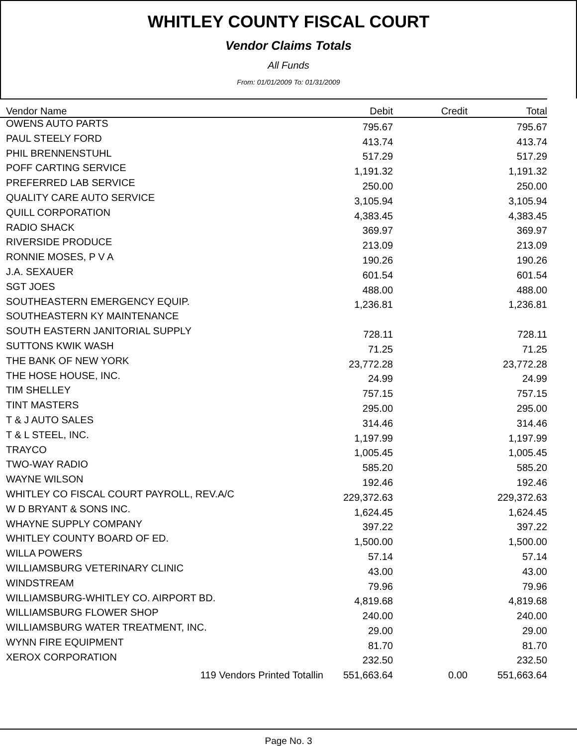WHITLEY COUNTY FISCAL COURT
Vendor Claims Totals
All Funds
From: 01/01/2009 To: 01/31/2009
| Vendor Name | Debit | Credit | Total |
| --- | --- | --- | --- |
| OWENS AUTO PARTS | 795.67 | | 795.67 |
| PAUL STEELY FORD | 413.74 | | 413.74 |
| PHIL BRENNENSTUHL | 517.29 | | 517.29 |
| POFF CARTING SERVICE | 1,191.32 | | 1,191.32 |
| PREFERRED LAB SERVICE | 250.00 | | 250.00 |
| QUALITY CARE AUTO SERVICE | 3,105.94 | | 3,105.94 |
| QUILL CORPORATION | 4,383.45 | | 4,383.45 |
| RADIO SHACK | 369.97 | | 369.97 |
| RIVERSIDE PRODUCE | 213.09 | | 213.09 |
| RONNIE MOSES, P V A | 190.26 | | 190.26 |
| J.A. SEXAUER | 601.54 | | 601.54 |
| SGT JOES | 488.00 | | 488.00 |
| SOUTHEASTERN EMERGENCY EQUIP. | 1,236.81 | | 1,236.81 |
| SOUTHEASTERN KY MAINTENANCE | | | |
| SOUTH EASTERN JANITORIAL SUPPLY | 728.11 | | 728.11 |
| SUTTONS KWIK WASH | 71.25 | | 71.25 |
| THE BANK OF NEW YORK | 23,772.28 | | 23,772.28 |
| THE HOSE HOUSE, INC. | 24.99 | | 24.99 |
| TIM SHELLEY | 757.15 | | 757.15 |
| TINT MASTERS | 295.00 | | 295.00 |
| T & J AUTO SALES | 314.46 | | 314.46 |
| T & L STEEL, INC. | 1,197.99 | | 1,197.99 |
| TRAYCO | 1,005.45 | | 1,005.45 |
| TWO-WAY RADIO | 585.20 | | 585.20 |
| WAYNE WILSON | 192.46 | | 192.46 |
| WHITLEY CO FISCAL COURT PAYROLL, REV.A/C | 229,372.63 | | 229,372.63 |
| W D BRYANT & SONS INC. | 1,624.45 | | 1,624.45 |
| WHAYNE SUPPLY COMPANY | 397.22 | | 397.22 |
| WHITLEY COUNTY BOARD OF ED. | 1,500.00 | | 1,500.00 |
| WILLA POWERS | 57.14 | | 57.14 |
| WILLIAMSBURG VETERINARY CLINIC | 43.00 | | 43.00 |
| WINDSTREAM | 79.96 | | 79.96 |
| WILLIAMSBURG-WHITLEY CO. AIRPORT BD. | 4,819.68 | | 4,819.68 |
| WILLIAMSBURG FLOWER SHOP | 240.00 | | 240.00 |
| WILLIAMSBURG WATER TREATMENT, INC. | 29.00 | | 29.00 |
| WYNN FIRE EQUIPMENT | 81.70 | | 81.70 |
| XEROX CORPORATION | 232.50 | | 232.50 |
| 119 Vendors Printed Totallin | 551,663.64 | 0.00 | 551,663.64 |
Page No. 3